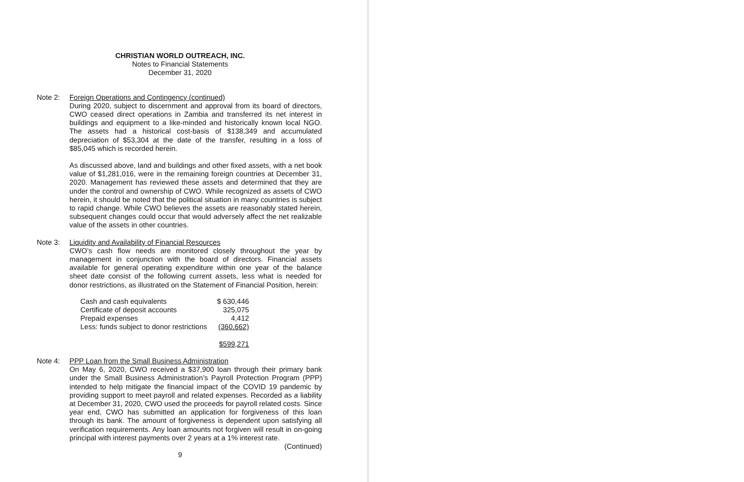CHRISTIAN WORLD OUTREACH, INC.
Notes to Financial Statements
December 31, 2020
Note 2: Foreign Operations and Contingency (continued)
During 2020, subject to discernment and approval from its board of directors, CWO ceased direct operations in Zambia and transferred its net interest in buildings and equipment to a like-minded and historically known local NGO. The assets had a historical cost-basis of $138,349 and accumulated depreciation of $53,304 at the date of the transfer, resulting in a loss of $85,045 which is recorded herein.
As discussed above, land and buildings and other fixed assets, with a net book value of $1,281,016, were in the remaining foreign countries at December 31, 2020. Management has reviewed these assets and determined that they are under the control and ownership of CWO. While recognized as assets of CWO herein, it should be noted that the political situation in many countries is subject to rapid change. While CWO believes the assets are reasonably stated herein, subsequent changes could occur that would adversely affect the net realizable value of the assets in other countries.
Note 3: Liquidity and Availability of Financial Resources
CWO’s cash flow needs are monitored closely throughout the year by management in conjunction with the board of directors. Financial assets available for general operating expenditure within one year of the balance sheet date consist of the following current assets, less what is needed for donor restrictions, as illustrated on the Statement of Financial Position, herein:
| Cash and cash equivalents | $ 630,446 |
| Certificate of deposit accounts | 325,075 |
| Prepaid expenses | 4,412 |
| Less: funds subject to donor restrictions | (360,662) |
| | $599,271 |
Note 4: PPP Loan from the Small Business Administration
On May 6, 2020, CWO received a $37,900 loan through their primary bank under the Small Business Administration’s Payroll Protection Program (PPP) intended to help mitigate the financial impact of the COVID 19 pandemic by providing support to meet payroll and related expenses. Recorded as a liability at December 31, 2020, CWO used the proceeds for payroll related costs. Since year end, CWO has submitted an application for forgiveness of this loan through its bank. The amount of forgiveness is dependent upon satisfying all verification requirements. Any loan amounts not forgiven will result in on-going principal with interest payments over 2 years at a 1% interest rate.
(Continued)
9